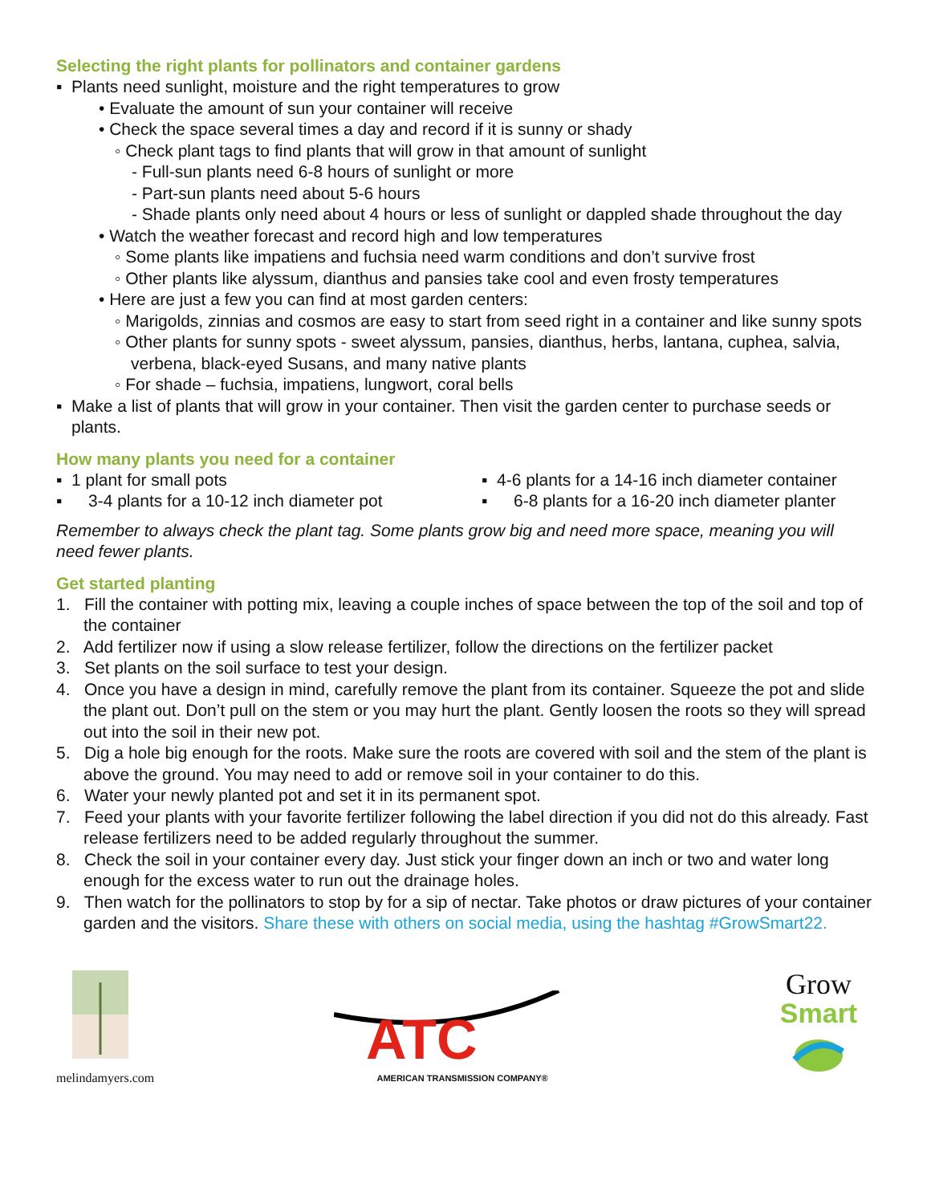Selecting the right plants for pollinators and container gardens
▪ Plants need sunlight, moisture and the right temperatures to grow
• Evaluate the amount of sun your container will receive
• Check the space several times a day and record if it is sunny or shady
◦ Check plant tags to find plants that will grow in that amount of sunlight
- Full-sun plants need 6-8 hours of sunlight or more
- Part-sun plants need about 5-6 hours
- Shade plants only need about 4 hours or less of sunlight or dappled shade throughout the day
• Watch the weather forecast and record high and low temperatures
◦ Some plants like impatiens and fuchsia need warm conditions and don’t survive frost
◦ Other plants like alyssum, dianthus and pansies take cool and even frosty temperatures
• Here are just a few you can find at most garden centers:
◦ Marigolds, zinnias and cosmos are easy to start from seed right in a container and like sunny spots
◦ Other plants for sunny spots - sweet alyssum, pansies, dianthus, herbs, lantana, cuphea, salvia, verbena, black-eyed Susans, and many native plants
◦ For shade – fuchsia, impatiens, lungwort, coral bells
▪ Make a list of plants that will grow in your container. Then visit the garden center to purchase seeds or plants.
How many plants you need for a container
▪ 1 plant for small pots
▪ 3-4 plants for a 10-12 inch diameter pot
▪ 4-6 plants for a 14-16 inch diameter container
▪ 6-8 plants for a 16-20 inch diameter planter
Remember to always check the plant tag. Some plants grow big and need more space, meaning you will need fewer plants.
Get started planting
1. Fill the container with potting mix, leaving a couple inches of space between the top of the soil and top of the container
2. Add fertilizer now if using a slow release fertilizer, follow the directions on the fertilizer packet
3. Set plants on the soil surface to test your design.
4. Once you have a design in mind, carefully remove the plant from its container. Squeeze the pot and slide the plant out. Don’t pull on the stem or you may hurt the plant. Gently loosen the roots so they will spread out into the soil in their new pot.
5. Dig a hole big enough for the roots. Make sure the roots are covered with soil and the stem of the plant is above the ground. You may need to add or remove soil in your container to do this.
6. Water your newly planted pot and set it in its permanent spot.
7. Feed your plants with your favorite fertilizer following the label direction if you did not do this already. Fast release fertilizers need to be added regularly throughout the summer.
8. Check the soil in your container every day. Just stick your finger down an inch or two and water long enough for the excess water to run out the drainage holes.
9. Then watch for the pollinators to stop by for a sip of nectar. Take photos or draw pictures of your container garden and the visitors. Share these with others on social media, using the hashtag #GrowSmart22.
melindamyers.com
ATC
AMERICAN TRANSMISSION COMPANY®
Grow
Smart